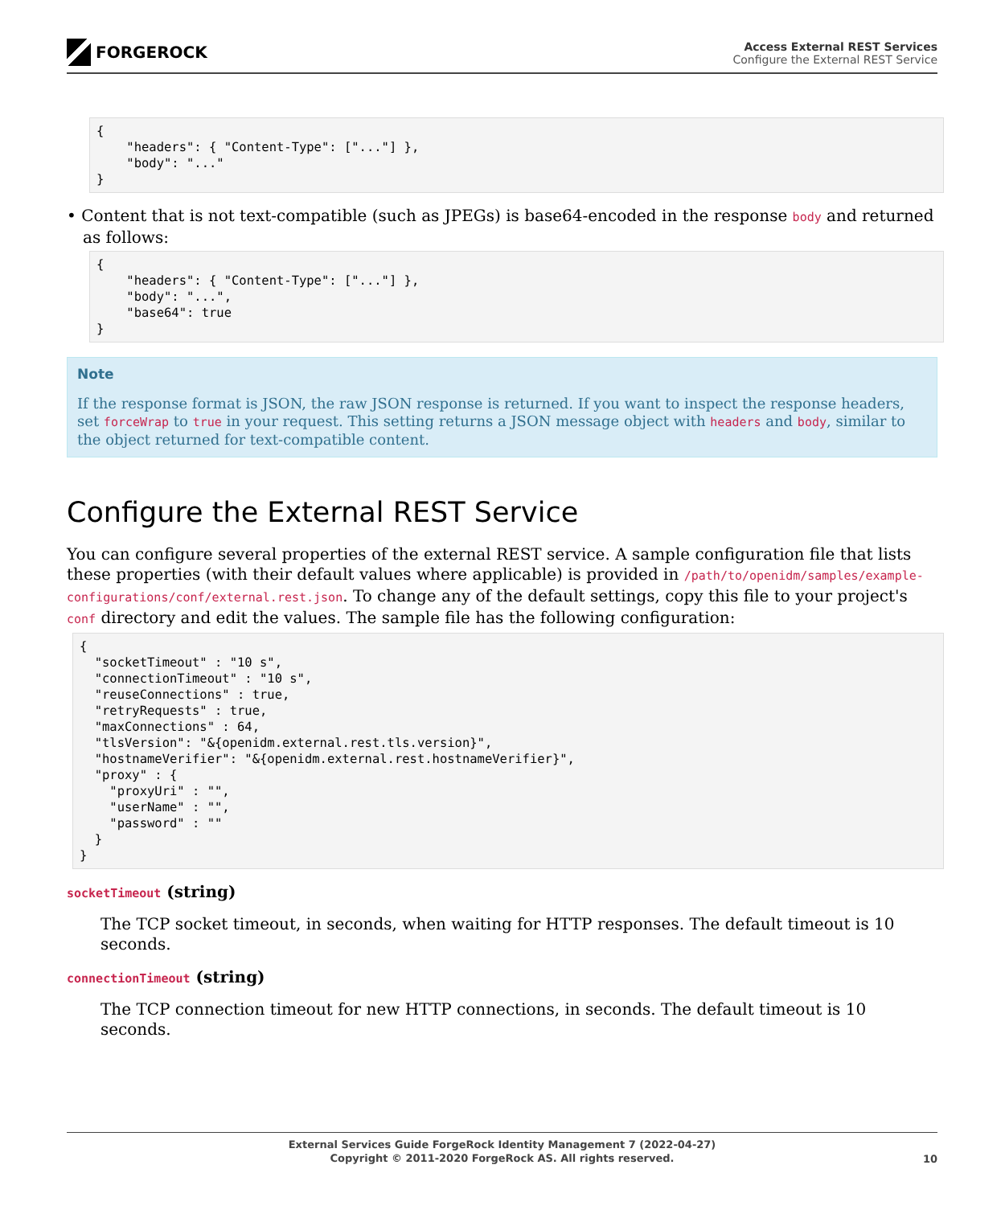FORGEROCK
Access External REST Services
Configure the External REST Service
{
    "headers": { "Content-Type": ["..."] },
    "body": "..."
}
• Content that is not text-compatible (such as JPEGs) is base64-encoded in the response body and returned as follows:
{
    "headers": { "Content-Type": ["..."] },
    "body": "...",
    "base64": true
}
Note
If the response format is JSON, the raw JSON response is returned. If you want to inspect the response headers, set forceWrap to true in your request. This setting returns a JSON message object with headers and body, similar to the object returned for text-compatible content.
Configure the External REST Service
You can configure several properties of the external REST service. A sample configuration file that lists these properties (with their default values where applicable) is provided in /path/to/openidm/samples/example-configurations/conf/external.rest.json. To change any of the default settings, copy this file to your project's conf directory and edit the values. The sample file has the following configuration:
{
  "socketTimeout" : "10 s",
  "connectionTimeout" : "10 s",
  "reuseConnections" : true,
  "retryRequests" : true,
  "maxConnections" : 64,
  "tlsVersion": "&{openidm.external.rest.tls.version}",
  "hostnameVerifier": "&{openidm.external.rest.hostnameVerifier}",
  "proxy" : {
    "proxyUri" : "",
    "userName" : "",
    "password" : ""
  }
}
socketTimeout (string)
The TCP socket timeout, in seconds, when waiting for HTTP responses. The default timeout is 10 seconds.
connectionTimeout (string)
The TCP connection timeout for new HTTP connections, in seconds. The default timeout is 10 seconds.
External Services Guide ForgeRock Identity Management 7 (2022-04-27)
Copyright © 2011-2020 ForgeRock AS. All rights reserved.
10